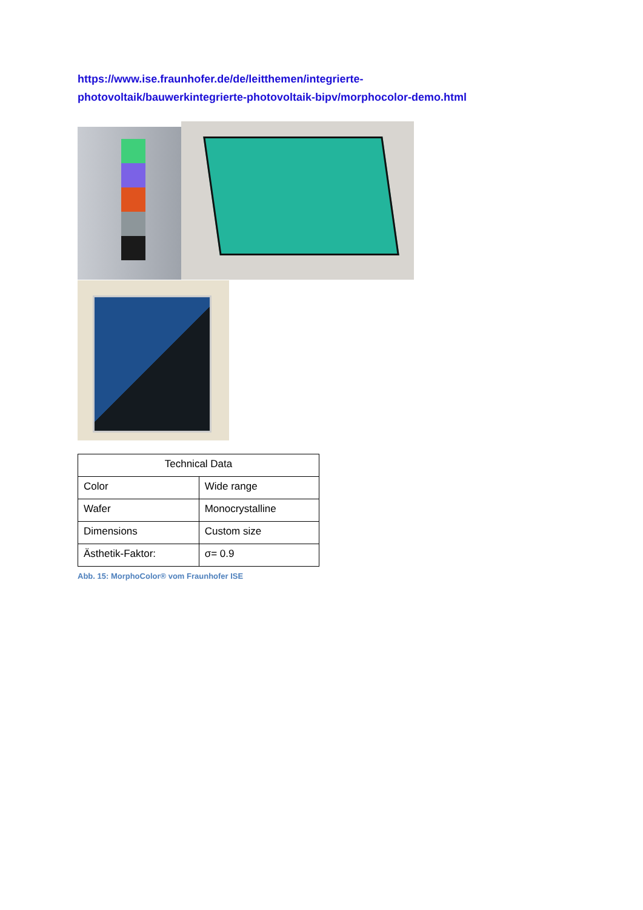https://www.ise.fraunhofer.de/de/leitthemen/integrierte-
photovoltaik/bauwerkintegrierte-photovoltaik-bipv/morphocolor-demo.html
| Technical Data | |
| --- | --- |
| Color | Wide range |
| Wafer | Monocrystalline |
| Dimensions | Custom size |
| Ästhetik-Faktor: | σ= 0.9 |
Abb. 15: MorphoColor® vom Fraunhofer ISE